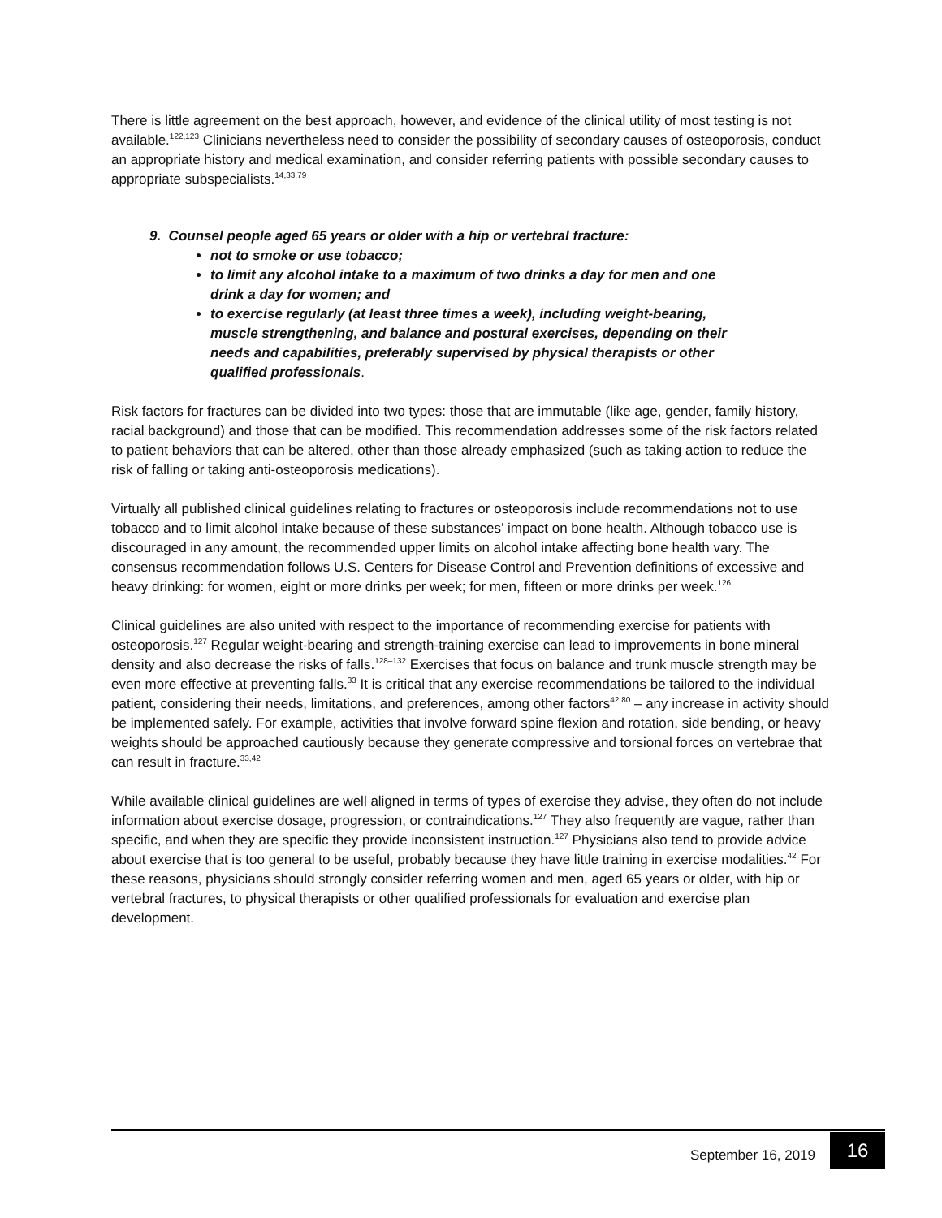There is little agreement on the best approach, however, and evidence of the clinical utility of most testing is not available.<sup>122,123</sup> Clinicians nevertheless need to consider the possibility of secondary causes of osteoporosis, conduct an appropriate history and medical examination, and consider referring patients with possible secondary causes to appropriate subspecialists.<sup>14,33,79</sup>
9. Counsel people aged 65 years or older with a hip or vertebral fracture:
not to smoke or use tobacco;
to limit any alcohol intake to a maximum of two drinks a day for men and one drink a day for women; and
to exercise regularly (at least three times a week), including weight-bearing, muscle strengthening, and balance and postural exercises, depending on their needs and capabilities, preferably supervised by physical therapists or other qualified professionals.
Risk factors for fractures can be divided into two types: those that are immutable (like age, gender, family history, racial background) and those that can be modified. This recommendation addresses some of the risk factors related to patient behaviors that can be altered, other than those already emphasized (such as taking action to reduce the risk of falling or taking anti-osteoporosis medications).
Virtually all published clinical guidelines relating to fractures or osteoporosis include recommendations not to use tobacco and to limit alcohol intake because of these substances’ impact on bone health. Although tobacco use is discouraged in any amount, the recommended upper limits on alcohol intake affecting bone health vary. The consensus recommendation follows U.S. Centers for Disease Control and Prevention definitions of excessive and heavy drinking: for women, eight or more drinks per week; for men, fifteen or more drinks per week.<sup>126</sup>
Clinical guidelines are also united with respect to the importance of recommending exercise for patients with osteoporosis.<sup>127</sup> Regular weight-bearing and strength-training exercise can lead to improvements in bone mineral density and also decrease the risks of falls.<sup>128–132</sup> Exercises that focus on balance and trunk muscle strength may be even more effective at preventing falls.<sup>33</sup> It is critical that any exercise recommendations be tailored to the individual patient, considering their needs, limitations, and preferences, among other factors<sup>42,80</sup> – any increase in activity should be implemented safely. For example, activities that involve forward spine flexion and rotation, side bending, or heavy weights should be approached cautiously because they generate compressive and torsional forces on vertebrae that can result in fracture.<sup>33,42</sup>
While available clinical guidelines are well aligned in terms of types of exercise they advise, they often do not include information about exercise dosage, progression, or contraindications.<sup>127</sup> They also frequently are vague, rather than specific, and when they are specific they provide inconsistent instruction.<sup>127</sup> Physicians also tend to provide advice about exercise that is too general to be useful, probably because they have little training in exercise modalities.<sup>42</sup> For these reasons, physicians should strongly consider referring women and men, aged 65 years or older, with hip or vertebral fractures, to physical therapists or other qualified professionals for evaluation and exercise plan development.
September 16, 2019 16